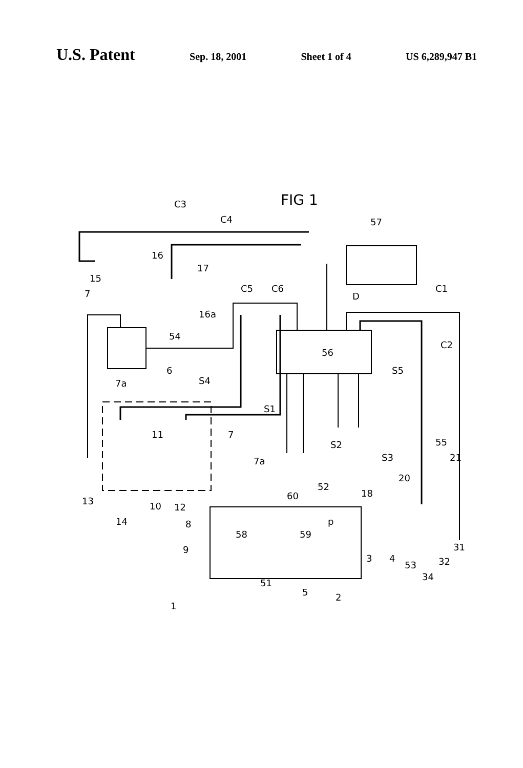U.S. Patent Sep. 18, 2001 Sheet 1 of 4 US 6,289,947 B1
FIG 1
C3
C4
57
16
17
15
C5
C6
C1
7
D
16a
54
56
C2
6
S4
S5
7a
S1
S2
S3
11
7
7a
55
21
20
60
52
18
13
10
12
14
8
58
59
p
9
3
4
53
31
32
34
51
5
2
1